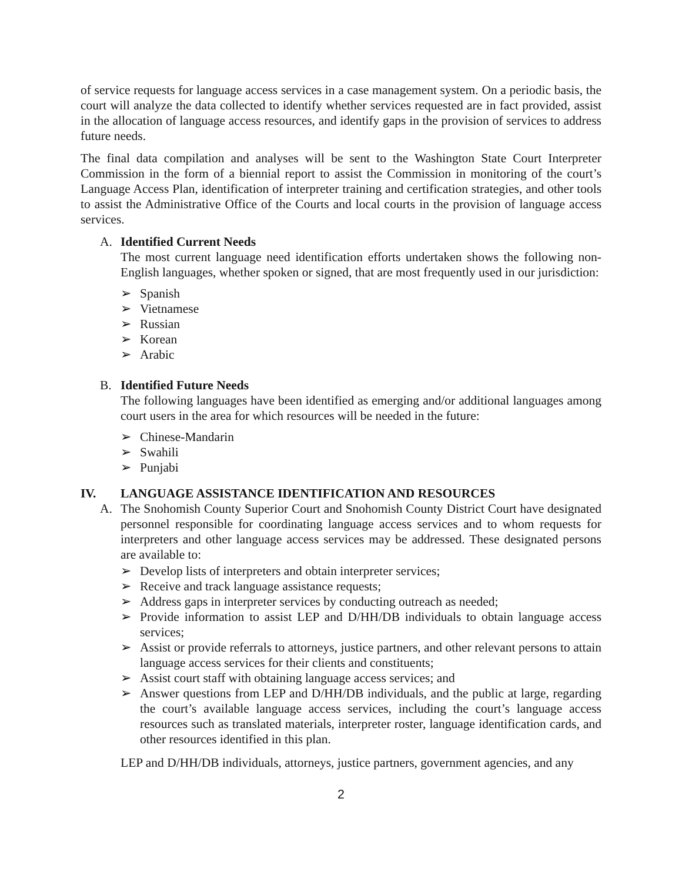of service requests for language access services in a case management system. On a periodic basis, the court will analyze the data collected to identify whether services requested are in fact provided, assist in the allocation of language access resources, and identify gaps in the provision of services to address future needs.
The final data compilation and analyses will be sent to the Washington State Court Interpreter Commission in the form of a biennial report to assist the Commission in monitoring of the court’s Language Access Plan, identification of interpreter training and certification strategies, and other tools to assist the Administrative Office of the Courts and local courts in the provision of language access services.
A. Identified Current Needs
The most current language need identification efforts undertaken shows the following non-English languages, whether spoken or signed, that are most frequently used in our jurisdiction:
➢ Spanish
➢ Vietnamese
➢ Russian
➢ Korean
➢ Arabic
B. Identified Future Needs
The following languages have been identified as emerging and/or additional languages among court users in the area for which resources will be needed in the future:
➢ Chinese-Mandarin
➢ Swahili
➢ Punjabi
IV. LANGUAGE ASSISTANCE IDENTIFICATION AND RESOURCES
A. The Snohomish County Superior Court and Snohomish County District Court have designated personnel responsible for coordinating language access services and to whom requests for interpreters and other language access services may be addressed. These designated persons are available to:
➢ Develop lists of interpreters and obtain interpreter services;
➢ Receive and track language assistance requests;
➢ Address gaps in interpreter services by conducting outreach as needed;
➢ Provide information to assist LEP and D/HH/DB individuals to obtain language access services;
➢ Assist or provide referrals to attorneys, justice partners, and other relevant persons to attain language access services for their clients and constituents;
➢ Assist court staff with obtaining language access services; and
➢ Answer questions from LEP and D/HH/DB individuals, and the public at large, regarding the court’s available language access services, including the court’s language access resources such as translated materials, interpreter roster, language identification cards, and other resources identified in this plan.
LEP and D/HH/DB individuals, attorneys, justice partners, government agencies, and any
2